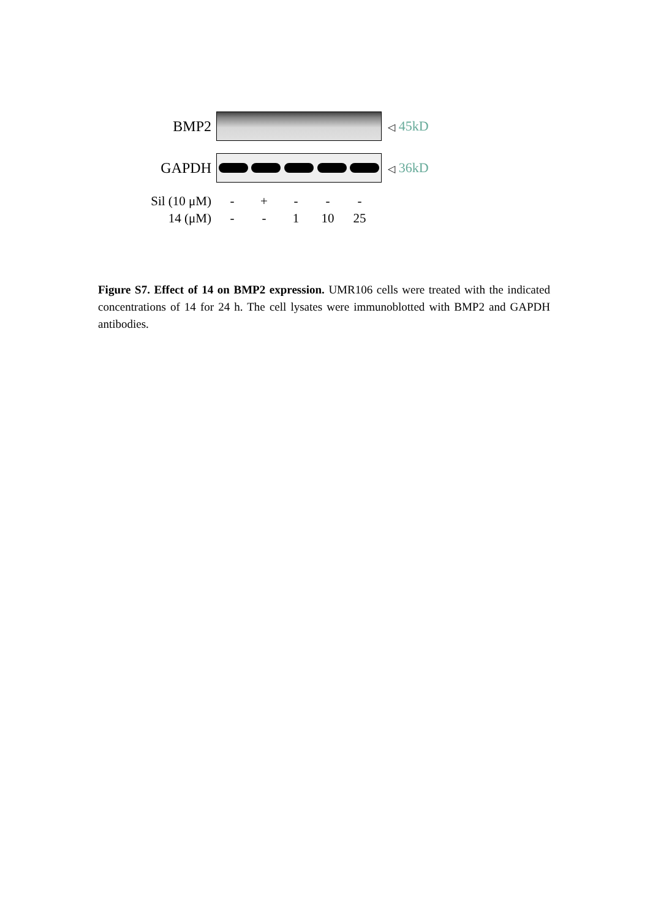BMP2
◁ 45kD
GAPDH
◁ 36kD
Sil (10 μM)
- + - - -
14 (μM) - - 1 10 25
Figure S7. Effect of 14 on BMP2 expression. UMR106 cells were treated with the indicated concentrations of 14 for 24 h. The cell lysates were immunoblotted with BMP2 and GAPDH antibodies.